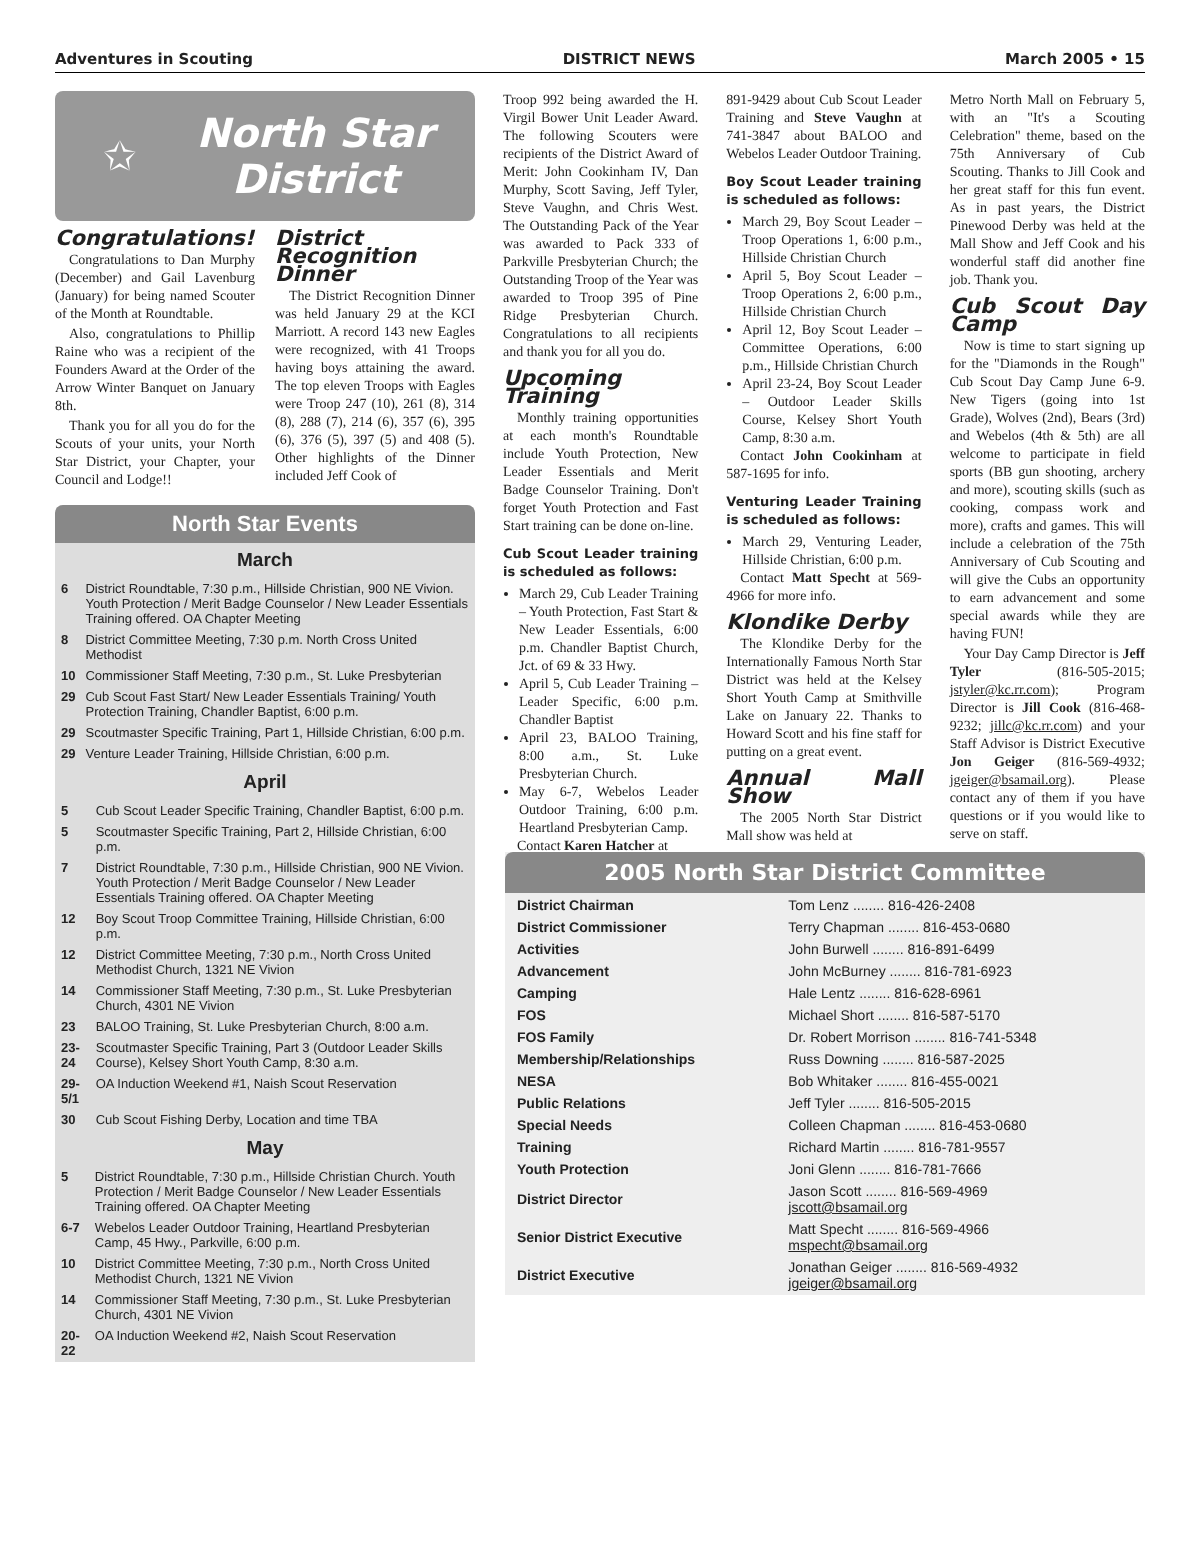Adventures in Scouting DISTRICT NEWS March 2005 • 15
✩
North Star District
Congratulations!
Congratulations to Dan Murphy (December) and Gail Lavenburg (January) for being named Scouter of the Month at Roundtable.
Also, congratulations to Phillip Raine who was a recipient of the Founders Award at the Order of the Arrow Winter Banquet on January 8th.
Thank you for all you do for the Scouts of your units, your North Star District, your Chapter, your Council and Lodge!!
District Recognition Dinner
The District Recognition Dinner was held January 29 at the KCI Marriott. A record 143 new Eagles were recognized, with 41 Troops having boys attaining the award. The top eleven Troops with Eagles were Troop 247 (10), 261 (8), 314 (8), 288 (7), 214 (6), 357 (6), 395 (6), 376 (5), 397 (5) and 408 (5). Other highlights of the Dinner included Jeff Cook of
North Star Events
March
| 6 | District Roundtable, 7:30 p.m., Hillside Christian, 900 NE Vivion. Youth Protection / Merit Badge Counselor / New Leader Essentials Training offered. OA Chapter Meeting |
| 8 | District Committee Meeting, 7:30 p.m. North Cross United Methodist |
| 10 | Commissioner Staff Meeting, 7:30 p.m., St. Luke Presbyterian |
| 29 | Cub Scout Fast Start/ New Leader Essentials Training/ Youth Protection Training, Chandler Baptist, 6:00 p.m. |
| 29 | Scoutmaster Specific Training, Part 1, Hillside Christian, 6:00 p.m. |
| 29 | Venture Leader Training, Hillside Christian, 6:00 p.m. |
April
| 5 | Cub Scout Leader Specific Training, Chandler Baptist, 6:00 p.m. |
| 5 | Scoutmaster Specific Training, Part 2, Hillside Christian, 6:00 p.m. |
| 7 | District Roundtable, 7:30 p.m., Hillside Christian, 900 NE Vivion. Youth Protection / Merit Badge Counselor / New Leader Essentials Training offered. OA Chapter Meeting |
| 12 | Boy Scout Troop Committee Training, Hillside Christian, 6:00 p.m. |
| 12 | District Committee Meeting, 7:30 p.m., North Cross United Methodist Church, 1321 NE Vivion |
| 14 | Commissioner Staff Meeting, 7:30 p.m., St. Luke Presbyterian Church, 4301 NE Vivion |
| 23 | BALOO Training, St. Luke Presbyterian Church, 8:00 a.m. |
| 23-24 | Scoutmaster Specific Training, Part 3 (Outdoor Leader Skills Course), Kelsey Short Youth Camp, 8:30 a.m. |
| 29-5/1 | OA Induction Weekend #1, Naish Scout Reservation |
| 30 | Cub Scout Fishing Derby, Location and time TBA |
May
| 5 | District Roundtable, 7:30 p.m., Hillside Christian Church. Youth Protection / Merit Badge Counselor / New Leader Essentials Training offered. OA Chapter Meeting |
| 6-7 | Webelos Leader Outdoor Training, Heartland Presbyterian Camp, 45 Hwy., Parkville, 6:00 p.m. |
| 10 | District Committee Meeting, 7:30 p.m., North Cross United Methodist Church, 1321 NE Vivion |
| 14 | Commissioner Staff Meeting, 7:30 p.m., St. Luke Presbyterian Church, 4301 NE Vivion |
| 20-22 | OA Induction Weekend #2, Naish Scout Reservation |
Troop 992 being awarded the H. Virgil Bower Unit Leader Award. The following Scouters were recipients of the District Award of Merit: John Cookinham IV, Dan Murphy, Scott Saving, Jeff Tyler, Steve Vaughn, and Chris West. The Outstanding Pack of the Year was awarded to Pack 333 of Parkville Presbyterian Church; the Outstanding Troop of the Year was awarded to Troop 395 of Pine Ridge Presbyterian Church. Congratulations to all recipients and thank you for all you do.
Upcoming Training
Monthly training opportunities at each month's Roundtable include Youth Protection, New Leader Essentials and Merit Badge Counselor Training. Don't forget Youth Protection and Fast Start training can be done on-line.
Cub Scout Leader training is scheduled as follows:
March 29, Cub Leader Training – Youth Protection, Fast Start & New Leader Essentials, 6:00 p.m. Chandler Baptist Church, Jct. of 69 & 33 Hwy.
April 5, Cub Leader Training – Leader Specific, 6:00 p.m. Chandler Baptist
April 23, BALOO Training, 8:00 a.m., St. Luke Presbyterian Church.
May 6-7, Webelos Leader Outdoor Training, 6:00 p.m. Heartland Presbyterian Camp.
Contact Karen Hatcher at
891-9429 about Cub Scout Leader Training and Steve Vaughn at 741-3847 about BALOO and Webelos Leader Outdoor Training.
Boy Scout Leader training is scheduled as follows:
March 29, Boy Scout Leader – Troop Operations 1, 6:00 p.m., Hillside Christian Church
April 5, Boy Scout Leader – Troop Operations 2, 6:00 p.m., Hillside Christian Church
April 12, Boy Scout Leader – Committee Operations, 6:00 p.m., Hillside Christian Church
April 23-24, Boy Scout Leader – Outdoor Leader Skills Course, Kelsey Short Youth Camp, 8:30 a.m.
Contact John Cookinham at 587-1695 for info.
Venturing Leader Training is scheduled as follows:
March 29, Venturing Leader, Hillside Christian, 6:00 p.m.
Contact Matt Specht at 569-4966 for more info.
Klondike Derby
The Klondike Derby for the Internationally Famous North Star District was held at the Kelsey Short Youth Camp at Smithville Lake on January 22. Thanks to Howard Scott and his fine staff for putting on a great event.
Annual Mall Show
The 2005 North Star District Mall show was held at
Metro North Mall on February 5, with an "It's a Scouting Celebration" theme, based on the 75th Anniversary of Cub Scouting. Thanks to Jill Cook and her great staff for this fun event. As in past years, the District Pinewood Derby was held at the Mall Show and Jeff Cook and his wonderful staff did another fine job. Thank you.
Cub Scout Day Camp
Now is time to start signing up for the "Diamonds in the Rough" Cub Scout Day Camp June 6-9. New Tigers (going into 1st Grade), Wolves (2nd), Bears (3rd) and Webelos (4th & 5th) are all welcome to participate in field sports (BB gun shooting, archery and more), scouting skills (such as cooking, compass work and more), crafts and games. This will include a celebration of the 75th Anniversary of Cub Scouting and will give the Cubs an opportunity to earn advancement and some special awards while they are having FUN!
Your Day Camp Director is Jeff Tyler (816-505-2015; jstyler@kc.rr.com); Program Director is Jill Cook (816-468-9232; jillc@kc.rr.com) and your Staff Advisor is District Executive Jon Geiger (816-569-4932; jgeiger@bsamail.org). Please contact any of them if you have questions or if you would like to serve on staff.
2005 North Star District Committee
| District Chairman | Tom Lenz ........ 816-426-2408 |
| District Commissioner | Terry Chapman ........ 816-453-0680 |
| Activities | John Burwell ........ 816-891-6499 |
| Advancement | John McBurney ........ 816-781-6923 |
| Camping | Hale Lentz ........ 816-628-6961 |
| FOS | Michael Short ........ 816-587-5170 |
| FOS Family | Dr. Robert Morrison ........ 816-741-5348 |
| Membership/Relationships | Russ Downing ........ 816-587-2025 |
| NESA | Bob Whitaker ........ 816-455-0021 |
| Public Relations | Jeff Tyler ........ 816-505-2015 |
| Special Needs | Colleen Chapman ........ 816-453-0680 |
| Training | Richard Martin ........ 816-781-9557 |
| Youth Protection | Joni Glenn ........ 816-781-7666 |
| District Director | Jason Scott ........ 816-569-4969 jscott@bsamail.org |
| Senior District Executive | Matt Specht ........ 816-569-4966 mspecht@bsamail.org |
| District Executive | Jonathan Geiger ........ 816-569-4932 jgeiger@bsamail.org |